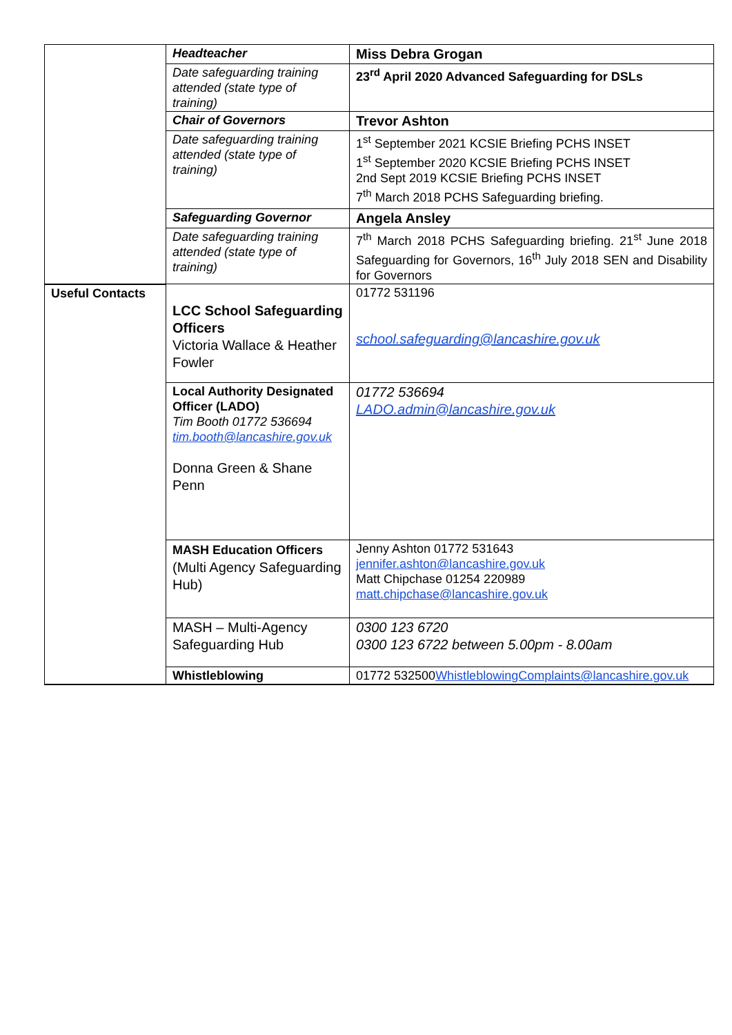| | Headteacher | Miss Debra Grogan |
| | Date safeguarding training attended (state type of training) | 23<sup>rd</sup> April 2020 Advanced Safeguarding for DSLs |
| | Chair of Governors | Trevor Ashton |
| | Date safeguarding training attended (state type of training) | 1<sup>st</sup> September 2021 KCSIE Briefing PCHS INSET 1<sup>st</sup> September 2020 KCSIE Briefing PCHS INSET 2nd Sept 2019 KCSIE Briefing PCHS INSET 7<sup>th</sup> March 2018 PCHS Safeguarding briefing. |
| | Safeguarding Governor | Angela Ansley |
| | Date safeguarding training attended (state type of training) | 7<sup>th</sup> March 2018 PCHS Safeguarding briefing. 21<sup>st</sup> June 2018 Safeguarding for Governors, 16<sup>th</sup> July 2018 SEN and Disability for Governors |
| Useful Contacts | LCC School Safeguarding Officers Victoria Wallace & Heather Fowler | 01772 531196 school.safeguarding@lancashire.gov.uk |
| | Local Authority Designated Officer (LADO) Tim Booth 01772 536694 tim.booth@lancashire.gov.uk Donna Green & Shane Penn | 01772 536694 LADO.admin@lancashire.gov.uk |
| | MASH Education Officers (Multi Agency Safeguarding Hub) | Jenny Ashton 01772 531643 jennifer.ashton@lancashire.gov.uk Matt Chipchase 01254 220989 matt.chipchase@lancashire.gov.uk |
| | MASH – Multi-Agency Safeguarding Hub | 0300 123 6720 0300 123 6722 between 5.00pm - 8.00am |
| | Whistleblowing | 01772 532500 WhistleblowingComplaints@lancashire.gov.uk |